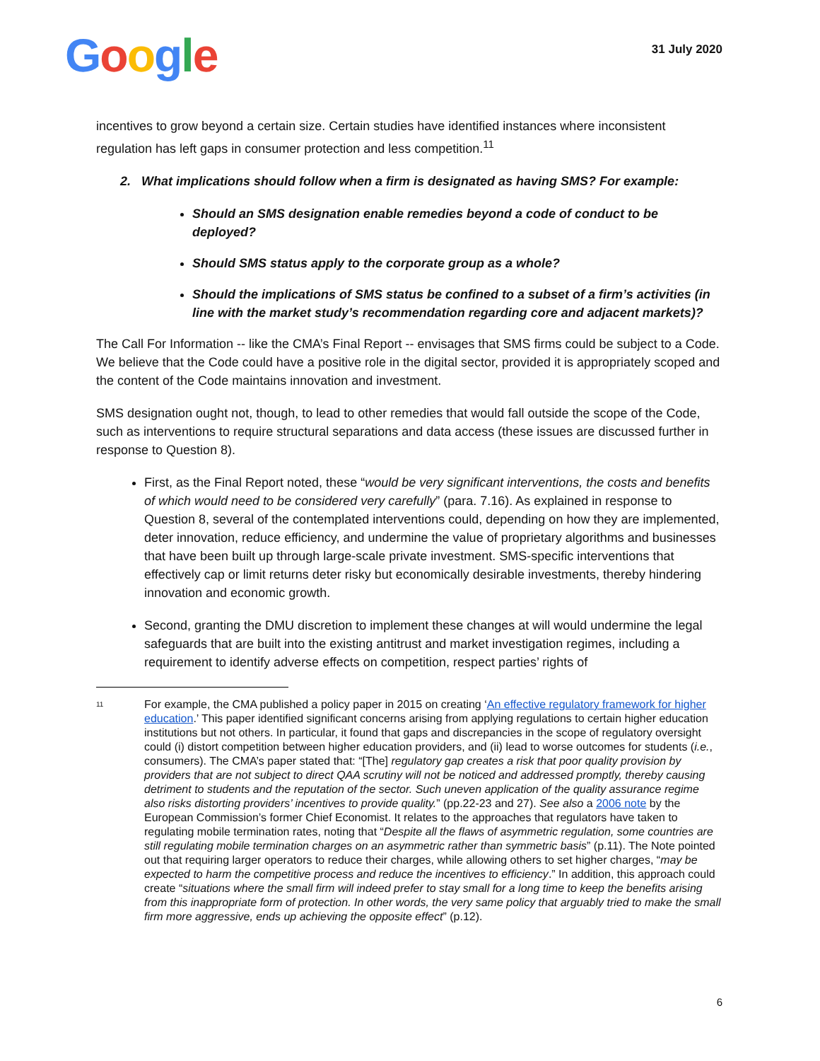Google
31 July 2020
incentives to grow beyond a certain size. Certain studies have identified instances where inconsistent regulation has left gaps in consumer protection and less competition.<sup>11</sup>
2. What implications should follow when a firm is designated as having SMS? For example:
Should an SMS designation enable remedies beyond a code of conduct to be deployed?
Should SMS status apply to the corporate group as a whole?
Should the implications of SMS status be confined to a subset of a firm’s activities (in line with the market study’s recommendation regarding core and adjacent markets)?
The Call For Information -- like the CMA’s Final Report -- envisages that SMS firms could be subject to a Code. We believe that the Code could have a positive role in the digital sector, provided it is appropriately scoped and the content of the Code maintains innovation and investment.
SMS designation ought not, though, to lead to other remedies that would fall outside the scope of the Code, such as interventions to require structural separations and data access (these issues are discussed further in response to Question 8).
First, as the Final Report noted, these “would be very significant interventions, the costs and benefits of which would need to be considered very carefully” (para. 7.16). As explained in response to Question 8, several of the contemplated interventions could, depending on how they are implemented, deter innovation, reduce efficiency, and undermine the value of proprietary algorithms and businesses that have been built up through large-scale private investment. SMS-specific interventions that effectively cap or limit returns deter risky but economically desirable investments, thereby hindering innovation and economic growth.
Second, granting the DMU discretion to implement these changes at will would undermine the legal safeguards that are built into the existing antitrust and market investigation regimes, including a requirement to identify adverse effects on competition, respect parties’ rights of
11
For example, the CMA published a policy paper in 2015 on creating ‘An effective regulatory framework for higher education.’ This paper identified significant concerns arising from applying regulations to certain higher education institutions but not others. In particular, it found that gaps and discrepancies in the scope of regulatory oversight could (i) distort competition between higher education providers, and (ii) lead to worse outcomes for students (i.e., consumers). The CMA’s paper stated that: “[The] regulatory gap creates a risk that poor quality provision by providers that are not subject to direct QAA scrutiny will not be noticed and addressed promptly, thereby causing detriment to students and the reputation of the sector. Such uneven application of the quality assurance regime also risks distorting providers’ incentives to provide quality.” (pp.22-23 and 27). See also a 2006 note by the European Commission’s former Chief Economist. It relates to the approaches that regulators have taken to regulating mobile termination rates, noting that “Despite all the flaws of asymmetric regulation, some countries are still regulating mobile termination charges on an asymmetric rather than symmetric basis” (p.11). The Note pointed out that requiring larger operators to reduce their charges, while allowing others to set higher charges, “may be expected to harm the competitive process and reduce the incentives to efficiency.” In addition, this approach could create “situations where the small firm will indeed prefer to stay small for a long time to keep the benefits arising from this inappropriate form of protection. In other words, the very same policy that arguably tried to make the small firm more aggressive, ends up achieving the opposite effect” (p.12).
6